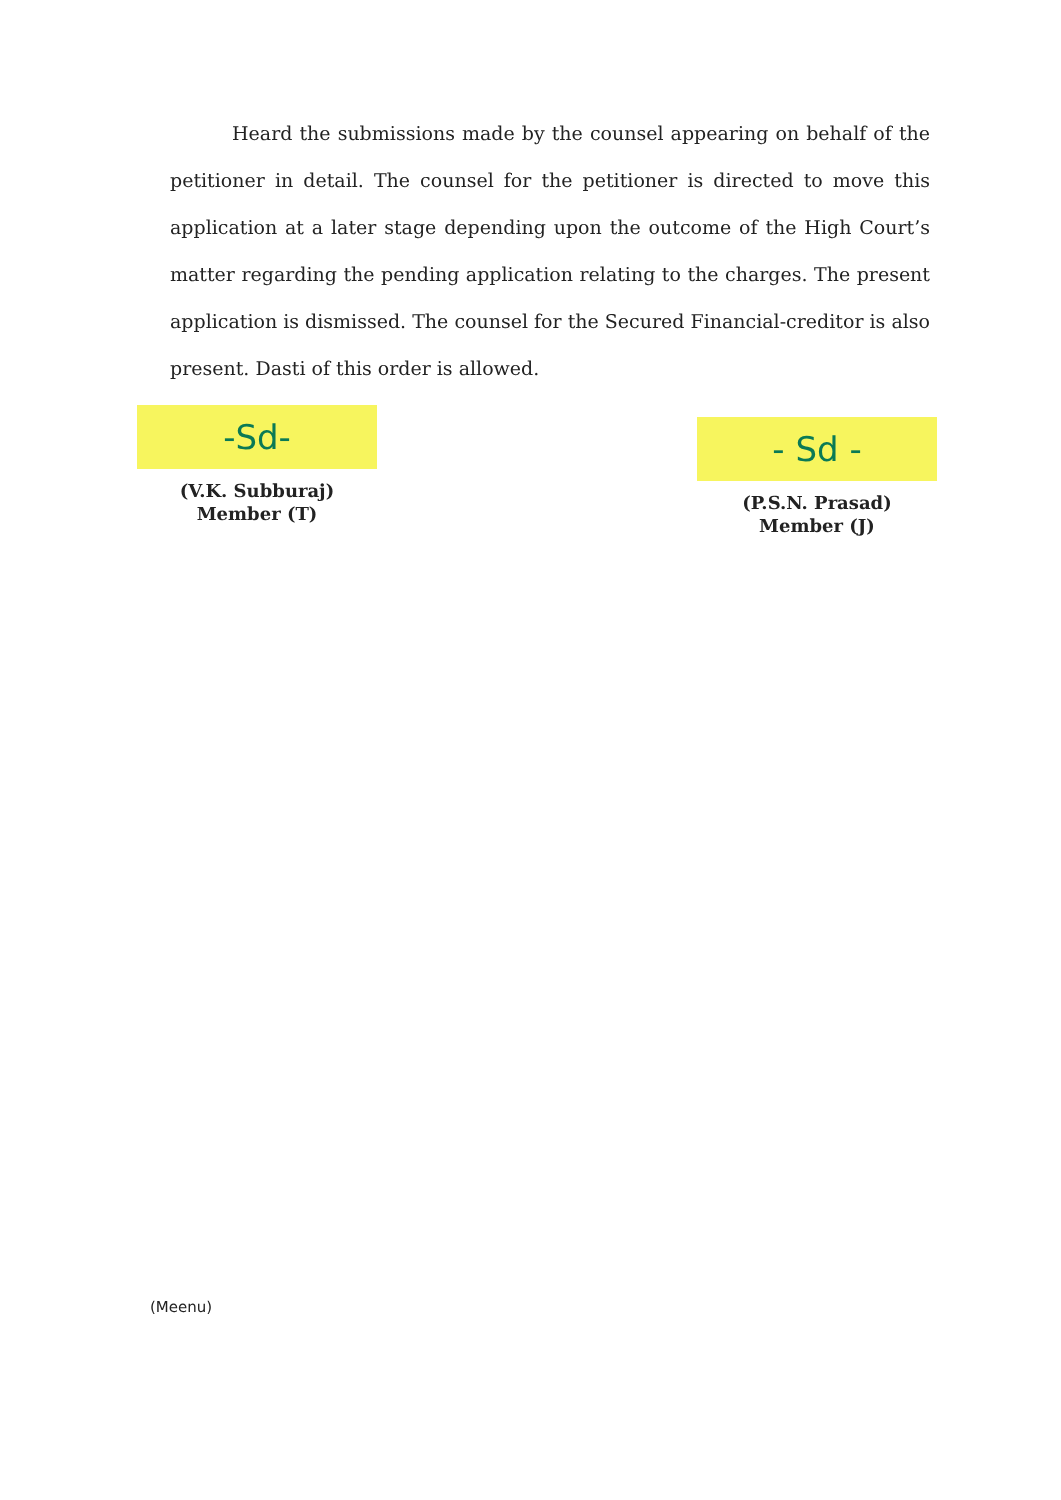Heard the submissions made by the counsel appearing on behalf of the petitioner in detail. The counsel for the petitioner is directed to move this application at a later stage depending upon the outcome of the High Court’s matter regarding the pending application relating to the charges. The present application is dismissed. The counsel for the Secured Financial-creditor is also present. Dasti of this order is allowed.
-Sd-
(V.K. Subburaj)
Member (T)
- Sd -
(P.S.N. Prasad)
Member (J)
(Meenu)